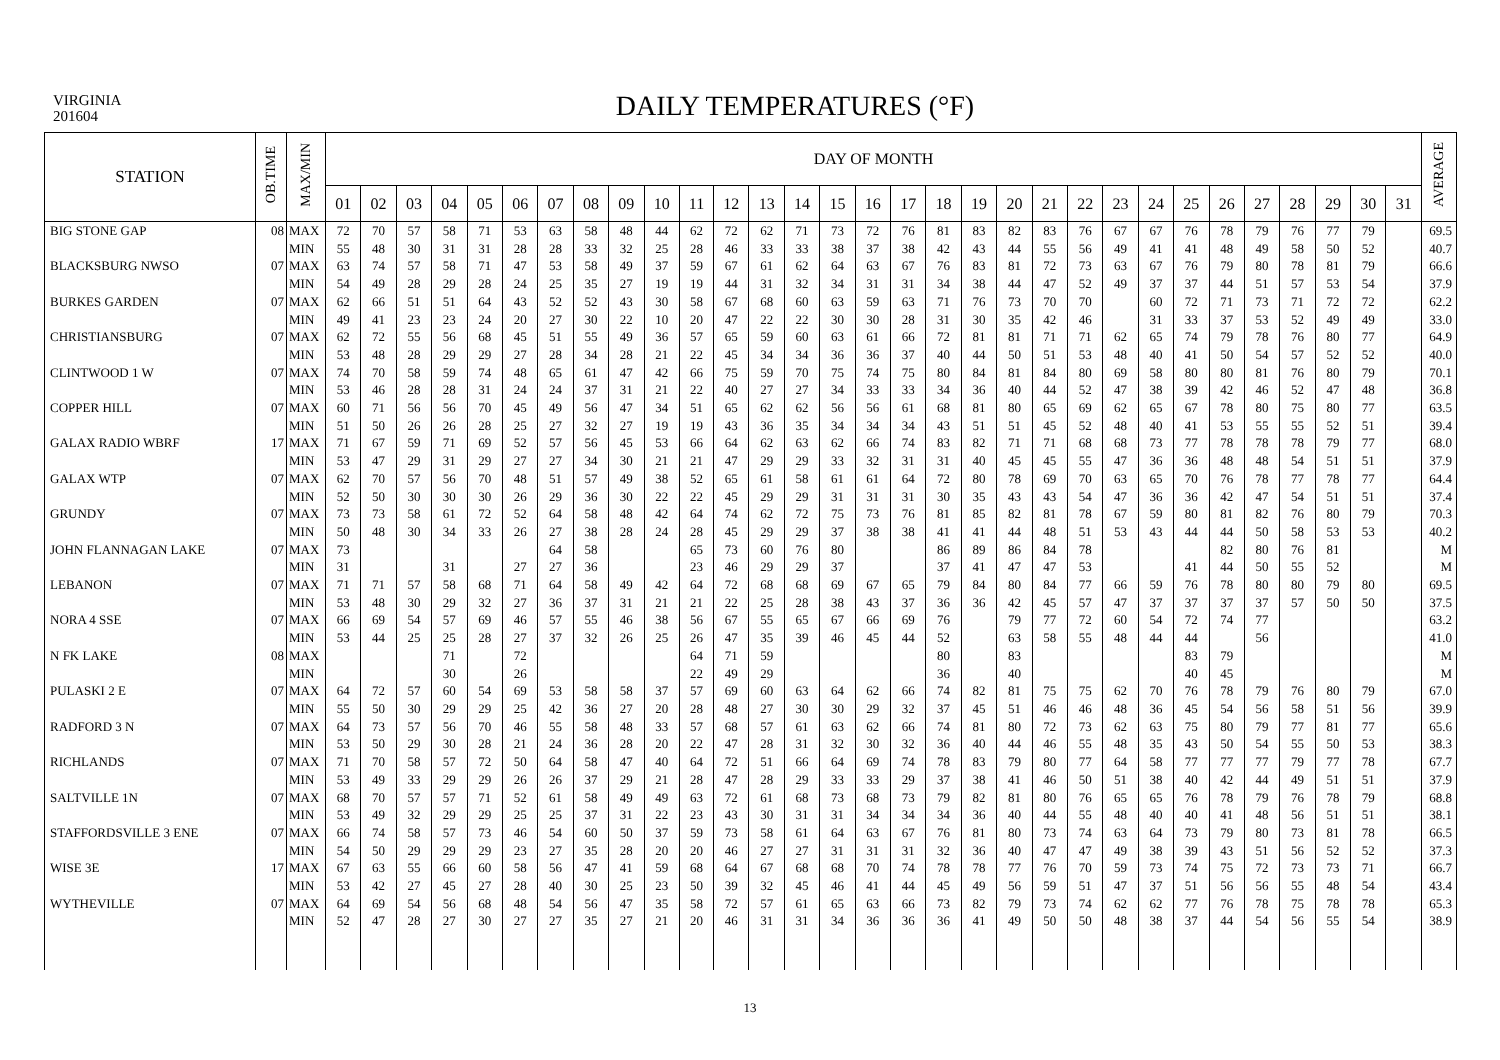VIRGINIA
201604
DAILY TEMPERATURES (°F)
| STATION | OB.TIME | MAX/MIN | DAY OF MONTH | | | | | | | | | | | | | | | | | | | | | | | | | | | | | | | AVERAGE |
| --- | --- | --- | --- | --- | --- | --- | --- | --- | --- | --- | --- | --- | --- | --- | --- | --- | --- | --- | --- | --- | --- | --- | --- | --- | --- | --- | --- | --- | --- | --- | --- | --- | --- | --- |
| | | | 01 | 02 | 03 | 04 | 05 | 06 | 07 | 08 | 09 | 10 | 11 | 12 | 13 | 14 | 15 | 16 | 17 | 18 | 19 | 20 | 21 | 22 | 23 | 24 | 25 | 26 | 27 | 28 | 29 | 30 | 31 | |
| BIG STONE GAP | 08 | MAX | 72 | 70 | 57 | 58 | 71 | 53 | 63 | 58 | 48 | 44 | 62 | 72 | 62 | 71 | 73 | 72 | 76 | 81 | 83 | 82 | 83 | 76 | 67 | 67 | 76 | 78 | 79 | 76 | 77 | 79 | | 69.5 |
| | | MIN | 55 | 48 | 30 | 31 | 31 | 28 | 28 | 33 | 32 | 25 | 28 | 46 | 33 | 33 | 38 | 37 | 38 | 42 | 43 | 44 | 55 | 56 | 49 | 41 | 41 | 48 | 49 | 58 | 50 | 52 | | 40.7 |
| BLACKSBURG NWSO | 07 | MAX | 63 | 74 | 57 | 58 | 71 | 47 | 53 | 58 | 49 | 37 | 59 | 67 | 61 | 62 | 64 | 63 | 67 | 76 | 83 | 81 | 72 | 73 | 63 | 67 | 76 | 79 | 80 | 78 | 81 | 79 | | 66.6 |
| | | MIN | 54 | 49 | 28 | 29 | 28 | 24 | 25 | 35 | 27 | 19 | 19 | 44 | 31 | 32 | 34 | 31 | 31 | 34 | 38 | 44 | 47 | 52 | 49 | 37 | 37 | 44 | 51 | 57 | 53 | 54 | | 37.9 |
| BURKES GARDEN | 07 | MAX | 62 | 66 | 51 | 51 | 64 | 43 | 52 | 52 | 43 | 30 | 58 | 67 | 68 | 60 | 63 | 59 | 63 | 71 | 76 | 73 | 70 | 70 | | 60 | 72 | 71 | 73 | 71 | 72 | 72 | | 62.2 |
| | | MIN | 49 | 41 | 23 | 23 | 24 | 20 | 27 | 30 | 22 | 10 | 20 | 47 | 22 | 22 | 30 | 30 | 28 | 31 | 30 | 35 | 42 | 46 | | 31 | 33 | 37 | 53 | 52 | 49 | 49 | | 33.0 |
| CHRISTIANSBURG | 07 | MAX | 62 | 72 | 55 | 56 | 68 | 45 | 51 | 55 | 49 | 36 | 57 | 65 | 59 | 60 | 63 | 61 | 66 | 72 | 81 | 81 | 71 | 71 | 62 | 65 | 74 | 79 | 78 | 76 | 80 | 77 | | 64.9 |
| | | MIN | 53 | 48 | 28 | 29 | 29 | 27 | 28 | 34 | 28 | 21 | 22 | 45 | 34 | 34 | 36 | 36 | 37 | 40 | 44 | 50 | 51 | 53 | 48 | 40 | 41 | 50 | 54 | 57 | 52 | 52 | | 40.0 |
| CLINTWOOD 1 W | 07 | MAX | 74 | 70 | 58 | 59 | 74 | 48 | 65 | 61 | 47 | 42 | 66 | 75 | 59 | 70 | 75 | 74 | 75 | 80 | 84 | 81 | 84 | 80 | 69 | 58 | 80 | 80 | 81 | 76 | 80 | 79 | | 70.1 |
| | | MIN | 53 | 46 | 28 | 28 | 31 | 24 | 24 | 37 | 31 | 21 | 22 | 40 | 27 | 27 | 34 | 33 | 33 | 34 | 36 | 40 | 44 | 52 | 47 | 38 | 39 | 42 | 46 | 52 | 47 | 48 | | 36.8 |
| COPPER HILL | 07 | MAX | 60 | 71 | 56 | 56 | 70 | 45 | 49 | 56 | 47 | 34 | 51 | 65 | 62 | 62 | 56 | 56 | 61 | 68 | 81 | 80 | 65 | 69 | 62 | 65 | 67 | 78 | 80 | 75 | 80 | 77 | | 63.5 |
| | | MIN | 51 | 50 | 26 | 26 | 28 | 25 | 27 | 32 | 27 | 19 | 19 | 43 | 36 | 35 | 34 | 34 | 34 | 43 | 51 | 51 | 45 | 52 | 48 | 40 | 41 | 53 | 55 | 55 | 52 | 51 | | 39.4 |
| GALAX RADIO WBRF | 17 | MAX | 71 | 67 | 59 | 71 | 69 | 52 | 57 | 56 | 45 | 53 | 66 | 64 | 62 | 63 | 62 | 66 | 74 | 83 | 82 | 71 | 71 | 68 | 68 | 73 | 77 | 78 | 78 | 78 | 79 | 77 | | 68.0 |
| | | MIN | 53 | 47 | 29 | 31 | 29 | 27 | 27 | 34 | 30 | 21 | 21 | 47 | 29 | 29 | 33 | 32 | 31 | 31 | 40 | 45 | 45 | 55 | 47 | 36 | 36 | 48 | 48 | 54 | 51 | 51 | | 37.9 |
| GALAX WTP | 07 | MAX | 62 | 70 | 57 | 56 | 70 | 48 | 51 | 57 | 49 | 38 | 52 | 65 | 61 | 58 | 61 | 61 | 64 | 72 | 80 | 78 | 69 | 70 | 63 | 65 | 70 | 76 | 78 | 77 | 78 | 77 | | 64.4 |
| | | MIN | 52 | 50 | 30 | 30 | 30 | 26 | 29 | 36 | 30 | 22 | 22 | 45 | 29 | 29 | 31 | 31 | 31 | 30 | 35 | 43 | 43 | 54 | 47 | 36 | 36 | 42 | 47 | 54 | 51 | 51 | | 37.4 |
| GRUNDY | 07 | MAX | 73 | 73 | 58 | 61 | 72 | 52 | 64 | 58 | 48 | 42 | 64 | 74 | 62 | 72 | 75 | 73 | 76 | 81 | 85 | 82 | 81 | 78 | 67 | 59 | 80 | 81 | 82 | 76 | 80 | 79 | | 70.3 |
| | | MIN | 50 | 48 | 30 | 34 | 33 | 26 | 27 | 38 | 28 | 24 | 28 | 45 | 29 | 29 | 37 | 38 | 38 | 41 | 41 | 44 | 48 | 51 | 53 | 43 | 44 | 44 | 50 | 58 | 53 | 53 | | 40.2 |
| JOHN FLANNAGAN LAKE | 07 | MAX | 73 | | | | | | 64 | 58 | | | 65 | 73 | 60 | 76 | 80 | | | 86 | 89 | 86 | 84 | 78 | | | | 82 | 80 | 76 | 81 | | | M |
| | | MIN | 31 | | | 31 | | 27 | 27 | 36 | | | 23 | 46 | 29 | 29 | 37 | | | 37 | 41 | 47 | 47 | 53 | | | 41 | 44 | 50 | 55 | 52 | | | M |
| LEBANON | 07 | MAX | 71 | 71 | 57 | 58 | 68 | 71 | 64 | 58 | 49 | 42 | 64 | 72 | 68 | 68 | 69 | 67 | 65 | 79 | 84 | 80 | 84 | 77 | 66 | 59 | 76 | 78 | 80 | 80 | 79 | 80 | | 69.5 |
| | | MIN | 53 | 48 | 30 | 29 | 32 | 27 | 36 | 37 | 31 | 21 | 21 | 22 | 25 | 28 | 38 | 43 | 37 | 36 | 36 | 42 | 45 | 57 | 47 | 37 | 37 | 37 | 37 | 57 | 50 | 50 | | 37.5 |
| NORA 4 SSE | 07 | MAX | 66 | 69 | 54 | 57 | 69 | 46 | 57 | 55 | 46 | 38 | 56 | 67 | 55 | 65 | 67 | 66 | 69 | 76 | | 79 | 77 | 72 | 60 | 54 | 72 | 74 | 77 | | | | | 63.2 |
| | | MIN | 53 | 44 | 25 | 25 | 28 | 27 | 37 | 32 | 26 | 25 | 26 | 47 | 35 | 39 | 46 | 45 | 44 | 52 | | 63 | 58 | 55 | 48 | 44 | 44 | | 56 | | | | | 41.0 |
| N FK LAKE | 08 | MAX | | | | 71 | | 72 | | | | | 64 | 71 | 59 | | | | | 80 | | 83 | | | | | 83 | 79 | | | | | | M |
| | | MIN | | | | 30 | | 26 | | | | | 22 | 49 | 29 | | | | | 36 | | 40 | | | | | 40 | 45 | | | | | | M |
| PULASKI 2 E | 07 | MAX | 64 | 72 | 57 | 60 | 54 | 69 | 53 | 58 | 58 | 37 | 57 | 69 | 60 | 63 | 64 | 62 | 66 | 74 | 82 | 81 | 75 | 75 | 62 | 70 | 76 | 78 | 79 | 76 | 80 | 79 | | 67.0 |
| | | MIN | 55 | 50 | 30 | 29 | 29 | 25 | 42 | 36 | 27 | 20 | 28 | 48 | 27 | 30 | 30 | 29 | 32 | 37 | 45 | 51 | 46 | 46 | 48 | 36 | 45 | 54 | 56 | 58 | 51 | 56 | | 39.9 |
| RADFORD 3 N | 07 | MAX | 64 | 73 | 57 | 56 | 70 | 46 | 55 | 58 | 48 | 33 | 57 | 68 | 57 | 61 | 63 | 62 | 66 | 74 | 81 | 80 | 72 | 73 | 62 | 63 | 75 | 80 | 79 | 77 | 81 | 77 | | 65.6 |
| | | MIN | 53 | 50 | 29 | 30 | 28 | 21 | 24 | 36 | 28 | 20 | 22 | 47 | 28 | 31 | 32 | 30 | 32 | 36 | 40 | 44 | 46 | 55 | 48 | 35 | 43 | 50 | 54 | 55 | 50 | 53 | | 38.3 |
| RICHLANDS | 07 | MAX | 71 | 70 | 58 | 57 | 72 | 50 | 64 | 58 | 47 | 40 | 64 | 72 | 51 | 66 | 64 | 69 | 74 | 78 | 83 | 79 | 80 | 77 | 64 | 58 | 77 | 77 | 77 | 79 | 77 | 78 | | 67.7 |
| | | MIN | 53 | 49 | 33 | 29 | 29 | 26 | 26 | 37 | 29 | 21 | 28 | 47 | 28 | 29 | 33 | 33 | 29 | 37 | 38 | 41 | 46 | 50 | 51 | 38 | 40 | 42 | 44 | 49 | 51 | 51 | | 37.9 |
| SALTVILLE 1N | 07 | MAX | 68 | 70 | 57 | 57 | 71 | 52 | 61 | 58 | 49 | 49 | 63 | 72 | 61 | 68 | 73 | 68 | 73 | 79 | 82 | 81 | 80 | 76 | 65 | 65 | 76 | 78 | 79 | 76 | 78 | 79 | | 68.8 |
| | | MIN | 53 | 49 | 32 | 29 | 29 | 25 | 25 | 37 | 31 | 22 | 23 | 43 | 30 | 31 | 31 | 34 | 34 | 34 | 36 | 40 | 44 | 55 | 48 | 40 | 40 | 41 | 48 | 56 | 51 | 51 | | 38.1 |
| STAFFORDSVILLE 3 ENE | 07 | MAX | 66 | 74 | 58 | 57 | 73 | 46 | 54 | 60 | 50 | 37 | 59 | 73 | 58 | 61 | 64 | 63 | 67 | 76 | 81 | 80 | 73 | 74 | 63 | 64 | 73 | 79 | 80 | 73 | 81 | 78 | | 66.5 |
| | | MIN | 54 | 50 | 29 | 29 | 29 | 23 | 27 | 35 | 28 | 20 | 20 | 46 | 27 | 27 | 31 | 31 | 31 | 32 | 36 | 40 | 47 | 47 | 49 | 38 | 39 | 43 | 51 | 56 | 52 | 52 | | 37.3 |
| WISE 3E | 17 | MAX | 67 | 63 | 55 | 66 | 60 | 58 | 56 | 47 | 41 | 59 | 68 | 64 | 67 | 68 | 68 | 70 | 74 | 78 | 78 | 77 | 76 | 70 | 59 | 73 | 74 | 75 | 72 | 73 | 73 | 71 | | 66.7 |
| | | MIN | 53 | 42 | 27 | 45 | 27 | 28 | 40 | 30 | 25 | 23 | 50 | 39 | 32 | 45 | 46 | 41 | 44 | 45 | 49 | 56 | 59 | 51 | 47 | 37 | 51 | 56 | 56 | 55 | 48 | 54 | | 43.4 |
| WYTHEVILLE | 07 | MAX | 64 | 69 | 54 | 56 | 68 | 48 | 54 | 56 | 47 | 35 | 58 | 72 | 57 | 61 | 65 | 63 | 66 | 73 | 82 | 79 | 73 | 74 | 62 | 62 | 77 | 76 | 78 | 75 | 78 | 78 | | 65.3 |
| | | MIN | 52 | 47 | 28 | 27 | 30 | 27 | 27 | 35 | 27 | 21 | 20 | 46 | 31 | 31 | 34 | 36 | 36 | 36 | 41 | 49 | 50 | 50 | 48 | 38 | 37 | 44 | 54 | 56 | 55 | 54 | | 38.9 |
13